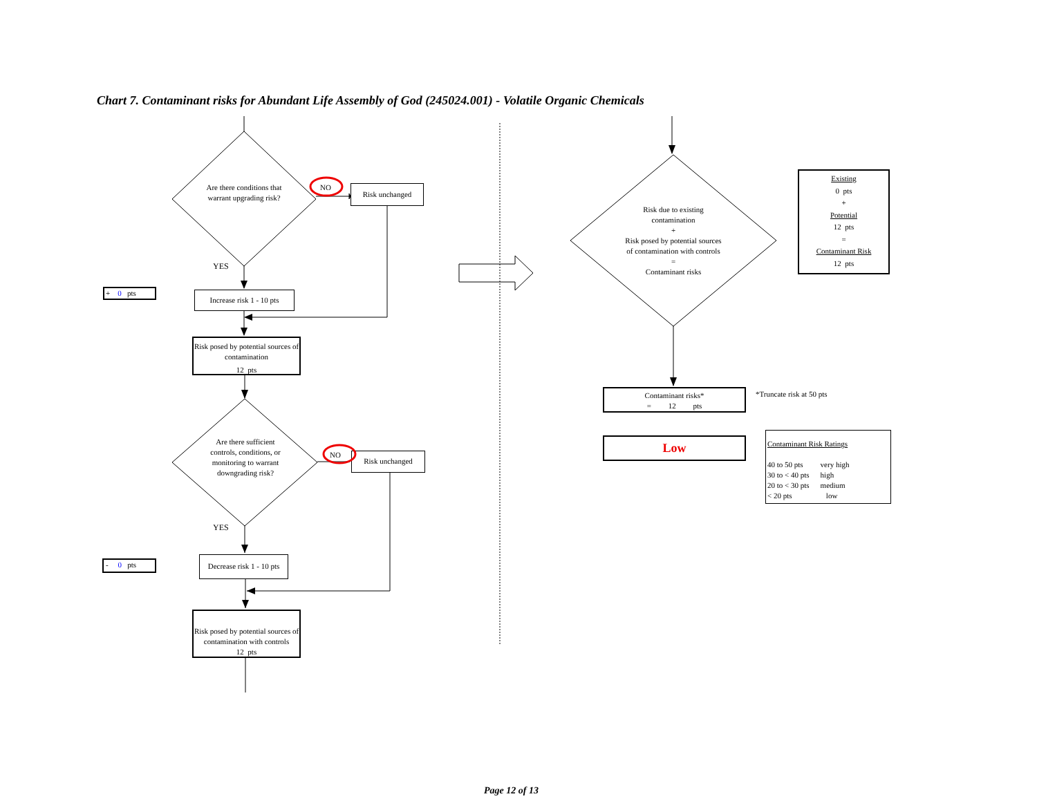Chart 7. Contaminant risks for Abundant Life Assembly of God (245024.001) - Volatile Organic Chemicals
Are there conditions that warrant upgrading risk?
NO
Risk unchanged
YES
+ 0 pts
Increase risk 1 - 10 pts
Risk posed by potential sources of contamination
12 pts
Are there sufficient controls, conditions, or monitoring to warrant downgrading risk?
NO
Risk unchanged
YES
- 0 pts
Decrease risk 1 - 10 pts
Risk posed by potential sources of contamination with controls
12 pts
Risk due to existing contamination
+
Risk posed by potential sources of contamination with controls
=
Contaminant risks
Existing
0 pts
+
Potential
12 pts
=
Contaminant Risk
12 pts
Contaminant risks*
= 12 pts
*Truncate risk at 50 pts
Low
Contaminant Risk Ratings
| 40 to 50 pts | very high |
| 30 to < 40 pts | high |
| 20 to < 30 pts | medium |
| < 20 pts | low |
Page 12 of 13